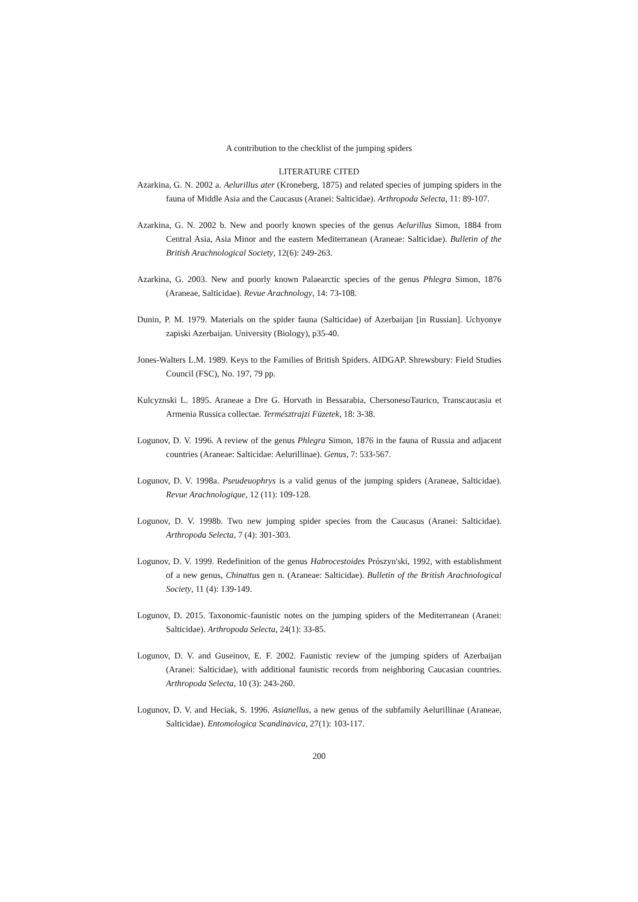A contribution to the checklist of the jumping spiders
LITERATURE CITED
Azarkina, G. N. 2002 a. Aelurillus ater (Kroneberg, 1875) and related species of jumping spiders in the fauna of Middle Asia and the Caucasus (Aranei: Salticidae). Arthropoda Selecta, 11: 89-107.
Azarkina, G. N. 2002 b. New and poorly known species of the genus Aelurillus Simon, 1884 from Central Asia, Asia Minor and the eastern Mediterranean (Araneae: Salticidae). Bulletin of the British Arachnological Society, 12(6): 249-263.
Azarkina, G. 2003. New and poorly known Palaearctic species of the genus Phlegra Simon, 1876 (Araneae, Salticidae). Revue Arachnology, 14: 73-108.
Dunin, P. M. 1979. Materials on the spider fauna (Salticidae) of Azerbaijan [in Russian]. Uchyonye zapiski Azerbaijan. University (Biology), p35-40.
Jones-Walters L.M. 1989. Keys to the Families of British Spiders. AIDGAP. Shrewsbury: Field Studies Council (FSC), No. 197, 79 pp.
Kulcyznski L. 1895. Araneae a Dre G. Horvath in Bessarabia, ChersonesoTaurico, Transcaucasia et Armenia Russica collectae. Természtrajzi Füzetek, 18: 3-38.
Logunov, D. V. 1996. A review of the genus Phlegra Simon, 1876 in the fauna of Russia and adjacent countries (Araneae: Salticidae: Aelurillinae). Genus, 7: 533-567.
Logunov, D. V. 1998a. Pseudeuophrys is a valid genus of the jumping spiders (Araneae, Salticidae). Revue Arachnologique, 12 (11): 109-128.
Logunov, D. V. 1998b. Two new jumping spider species from the Caucasus (Aranei: Salticidae). Arthropoda Selecta, 7 (4): 301-303.
Logunov, D. V. 1999. Redefinition of the genus Habrocestoides Prószyn'ski, 1992, with establishment of a new genus, Chinattus gen n. (Araneae: Salticidae). Bulletin of the British Arachnological Society, 11 (4): 139-149.
Logunov, D. 2015. Taxonomic-faunistic notes on the jumping spiders of the Mediterranean (Aranei: Salticidae). Arthropoda Selecta, 24(1): 33-85.
Logunov, D. V. and Guseinov, E. F. 2002. Faunistic review of the jumping spiders of Azerbaijan (Aranei: Salticidae), with additional faunistic records from neighboring Caucasian countries. Arthropoda Selecta, 10 (3): 243-260.
Logunov, D. V. and Heciak, S. 1996. Asianellus, a new genus of the subfamily Aelurillinae (Araneae, Salticidae). Entomologica Scandinavica, 27(1): 103-117.
200